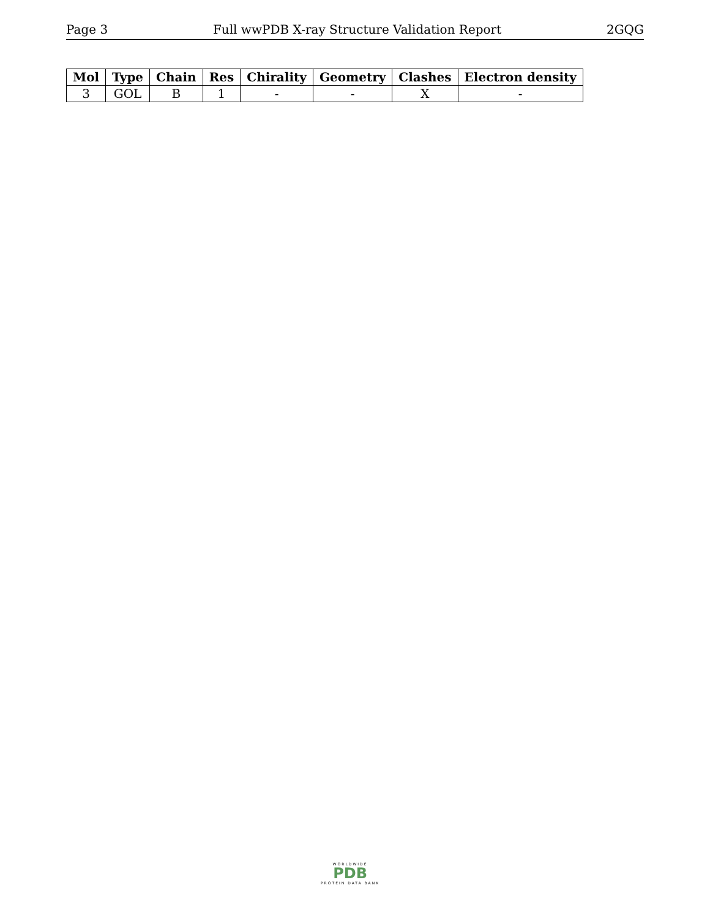Page 3 Full wwPDB X-ray Structure Validation Report 2GQG
| Mol | Type | Chain | Res | Chirality | Geometry | Clashes | Electron density |
| --- | --- | --- | --- | --- | --- | --- | --- |
| 3 | GOL | B | 1 | - | - | X | - |
WORLDWIDE
PDB
PROTEIN DATA BANK